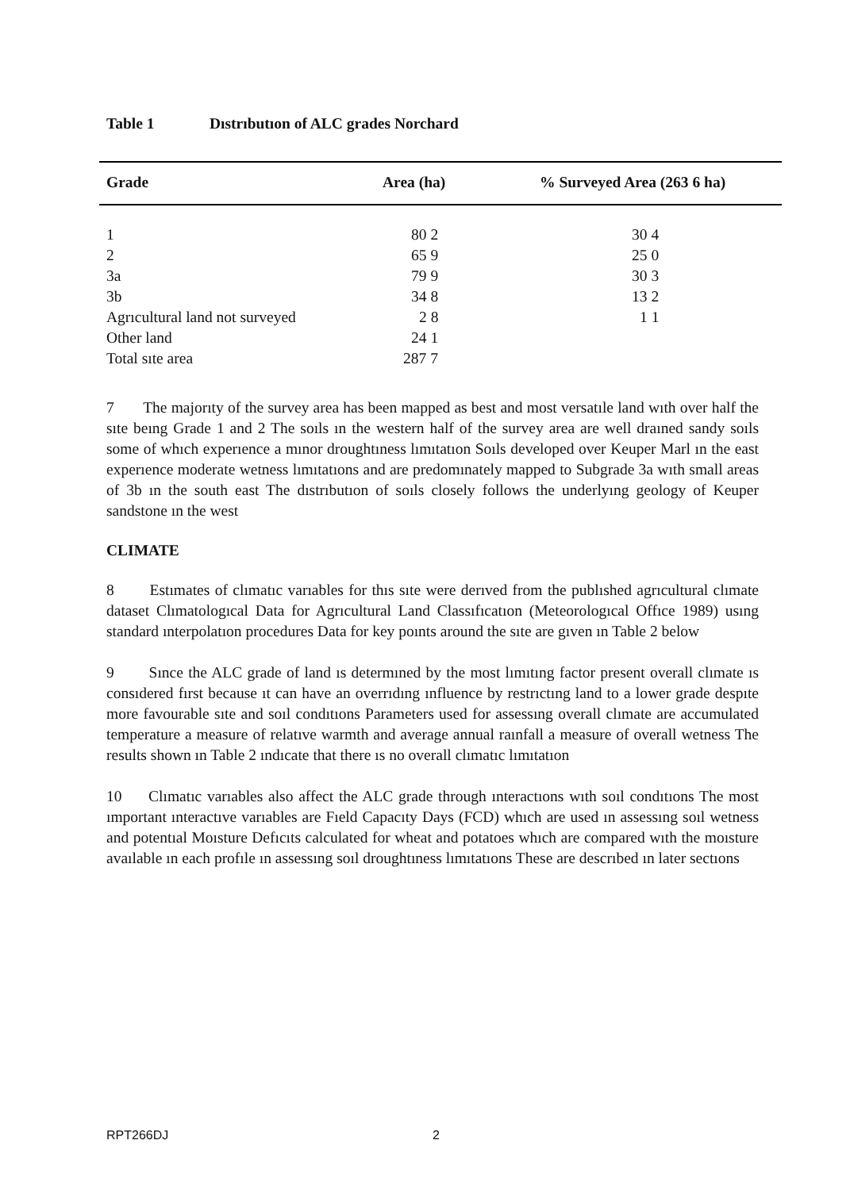Table 1 Dıstrıbutıon of ALC grades Norchard
| Grade | Area (ha) | % Surveyed Area (263 6 ha) |
| --- | --- | --- |
| 1 | 80 2 | 30 4 |
| 2 | 65 9 | 25 0 |
| 3a | 79 9 | 30 3 |
| 3b | 34 8 | 13 2 |
| Agrıcultural land not surveyed | 2 8 | 1 1 |
| Other land | 24 1 | |
| Total sıte area | 287 7 | |
7 The majorıty of the survey area has been mapped as best and most versatıle land wıth over half the sıte beıng Grade 1 and 2 The soıls ın the western half of the survey area are well draıned sandy soıls some of whıch experıence a mınor droughtıness lımıtatıon Soıls developed over Keuper Marl ın the east experıence moderate wetness lımıtatıons and are predomınately mapped to Subgrade 3a wıth small areas of 3b ın the south east The dıstrıbutıon of soıls closely follows the underlyıng geology of Keuper sandstone ın the west
CLIMATE
8 Estımates of clımatıc varıables for thıs sıte were derıved from the publıshed agrıcultural clımate dataset Clımatologıcal Data for Agrıcultural Land Classıfıcatıon (Meteorologıcal Offıce 1989) usıng standard ınterpolatıon procedures Data for key poınts around the sıte are gıven ın Table 2 below
9 Sınce the ALC grade of land ıs determıned by the most lımıtıng factor present overall clımate ıs consıdered fırst because ıt can have an overrıdıng ınfluence by restrıctıng land to a lower grade despıte more favourable sıte and soıl condıtıons Parameters used for assessıng overall clımate are accumulated temperature a measure of relatıve warmth and average annual raınfall a measure of overall wetness The results shown ın Table 2 ındıcate that there ıs no overall clımatıc lımıtatıon
10 Clımatıc varıables also affect the ALC grade through ınteractıons wıth soıl condıtıons The most ımportant ınteractıve varıables are Fıeld Capacıty Days (FCD) whıch are used ın assessıng soıl wetness and potentıal Moısture Defıcıts calculated for wheat and potatoes whıch are compared wıth the moısture avaılable ın each profıle ın assessıng soıl droughtıness lımıtatıons These are descrıbed ın later sectıons
RPT266DJ 2